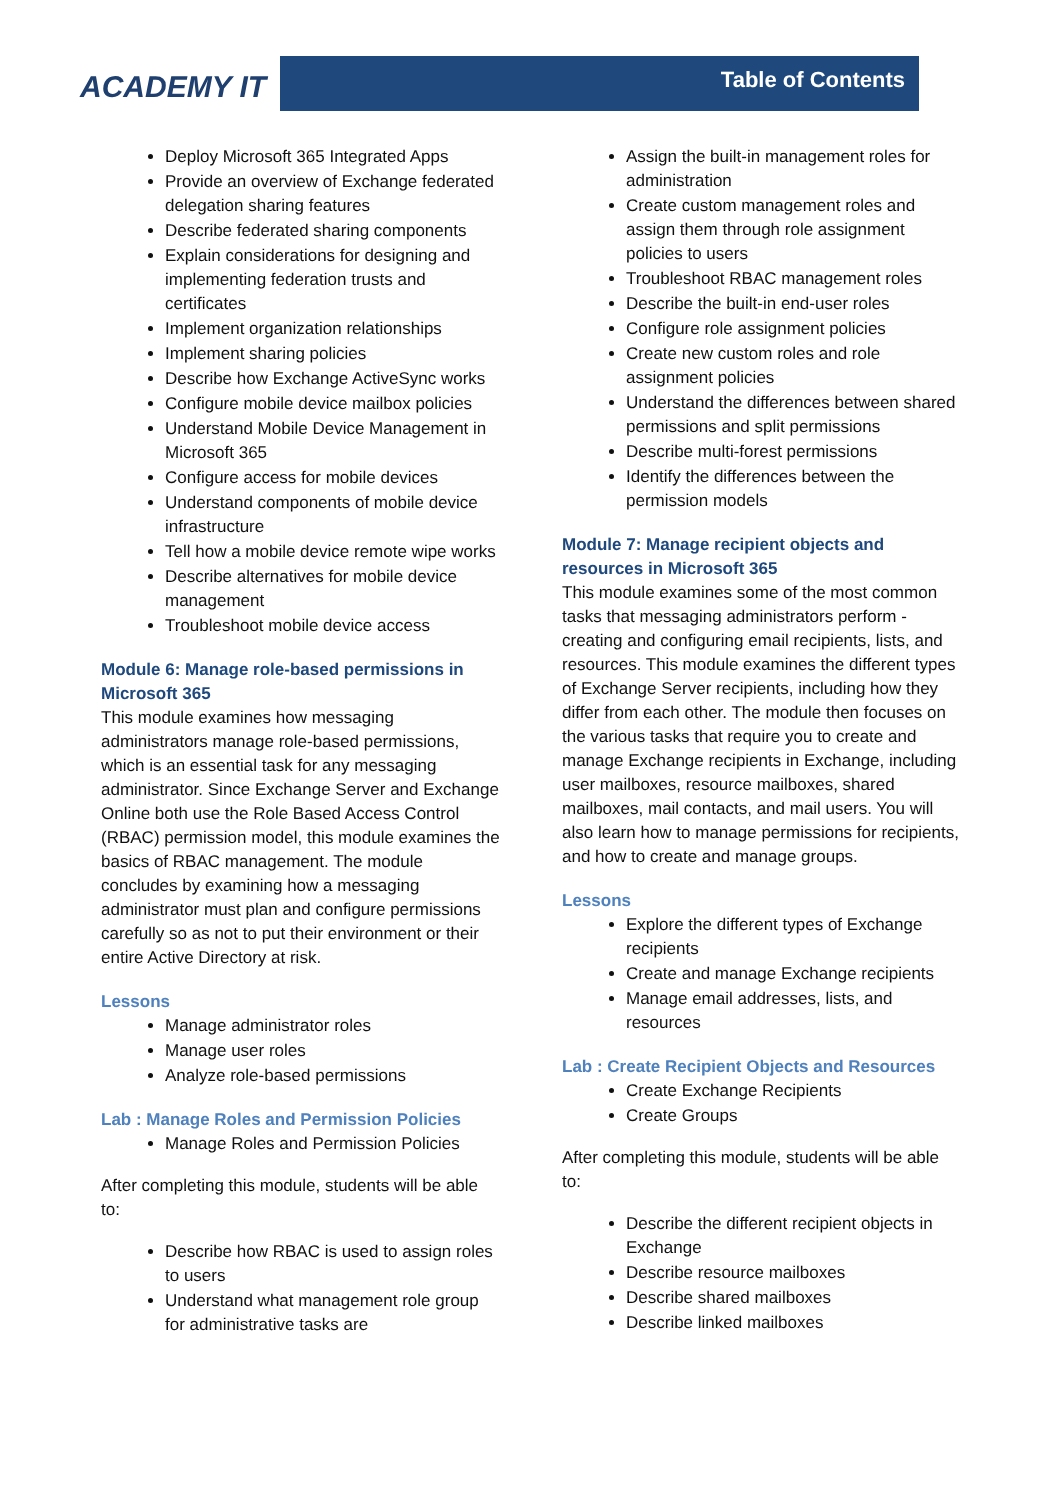ACADEMY IT
Table of Contents
Deploy Microsoft 365 Integrated Apps
Provide an overview of Exchange federated delegation sharing features
Describe federated sharing components
Explain considerations for designing and implementing federation trusts and certificates
Implement organization relationships
Implement sharing policies
Describe how Exchange ActiveSync works
Configure mobile device mailbox policies
Understand Mobile Device Management in Microsoft 365
Configure access for mobile devices
Understand components of mobile device infrastructure
Tell how a mobile device remote wipe works
Describe alternatives for mobile device management
Troubleshoot mobile device access
Module 6: Manage role-based permissions in Microsoft 365
This module examines how messaging administrators manage role-based permissions, which is an essential task for any messaging administrator. Since Exchange Server and Exchange Online both use the Role Based Access Control (RBAC) permission model, this module examines the basics of RBAC management. The module concludes by examining how a messaging administrator must plan and configure permissions carefully so as not to put their environment or their entire Active Directory at risk.
Lessons
Manage administrator roles
Manage user roles
Analyze role-based permissions
Lab : Manage Roles and Permission Policies
Manage Roles and Permission Policies
After completing this module, students will be able to:
Describe how RBAC is used to assign roles to users
Understand what management role group for administrative tasks are
Assign the built-in management roles for administration
Create custom management roles and assign them through role assignment policies to users
Troubleshoot RBAC management roles
Describe the built-in end-user roles
Configure role assignment policies
Create new custom roles and role assignment policies
Understand the differences between shared permissions and split permissions
Describe multi-forest permissions
Identify the differences between the permission models
Module 7: Manage recipient objects and resources in Microsoft 365
This module examines some of the most common tasks that messaging administrators perform - creating and configuring email recipients, lists, and resources. This module examines the different types of Exchange Server recipients, including how they differ from each other. The module then focuses on the various tasks that require you to create and manage Exchange recipients in Exchange, including user mailboxes, resource mailboxes, shared mailboxes, mail contacts, and mail users. You will also learn how to manage permissions for recipients, and how to create and manage groups.
Lessons
Explore the different types of Exchange recipients
Create and manage Exchange recipients
Manage email addresses, lists, and resources
Lab : Create Recipient Objects and Resources
Create Exchange Recipients
Create Groups
After completing this module, students will be able to:
Describe the different recipient objects in Exchange
Describe resource mailboxes
Describe shared mailboxes
Describe linked mailboxes